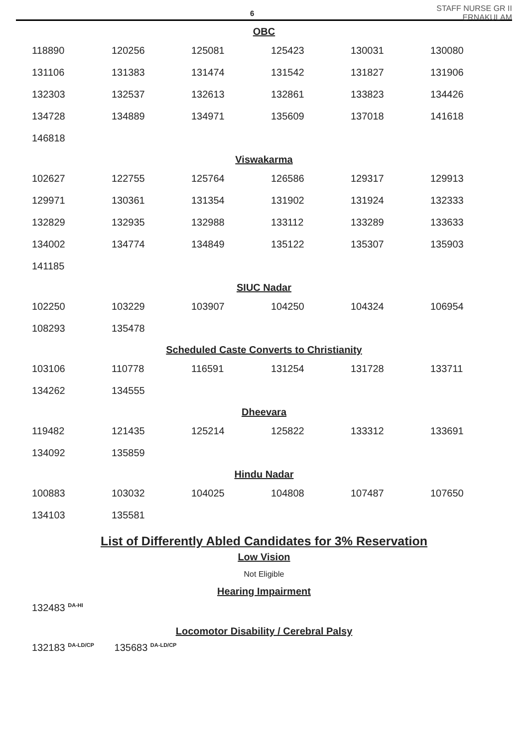6
STAFF NURSE GR II
ERNAKULAM
OBC
| 118890 | 120256 | 125081 | 125423 | 130031 | 130080 |
| 131106 | 131383 | 131474 | 131542 | 131827 | 131906 |
| 132303 | 132537 | 132613 | 132861 | 133823 | 134426 |
| 134728 | 134889 | 134971 | 135609 | 137018 | 141618 |
| 146818 | | | | | |
Viswakarma
| 102627 | 122755 | 125764 | 126586 | 129317 | 129913 |
| 129971 | 130361 | 131354 | 131902 | 131924 | 132333 |
| 132829 | 132935 | 132988 | 133112 | 133289 | 133633 |
| 134002 | 134774 | 134849 | 135122 | 135307 | 135903 |
| 141185 | | | | | |
SIUC Nadar
| 102250 | 103229 | 103907 | 104250 | 104324 | 106954 |
| 108293 | 135478 | | | | |
Scheduled Caste Converts to Christianity
| 103106 | 110778 | 116591 | 131254 | 131728 | 133711 |
| 134262 | 134555 | | | | |
Dheevara
| 119482 | 121435 | 125214 | 125822 | 133312 | 133691 |
| 134092 | 135859 | | | | |
Hindu Nadar
| 100883 | 103032 | 104025 | 104808 | 107487 | 107650 |
| 134103 | 135581 | | | | |
List of Differently Abled Candidates for 3% Reservation
Low Vision
Not Eligible
Hearing Impairment
132483 <sup>DA-HI</sup>
Locomotor Disability / Cerebral Palsy
132183 <sup>DA-LD/CP</sup> 135683 <sup>DA-LD/CP</sup>